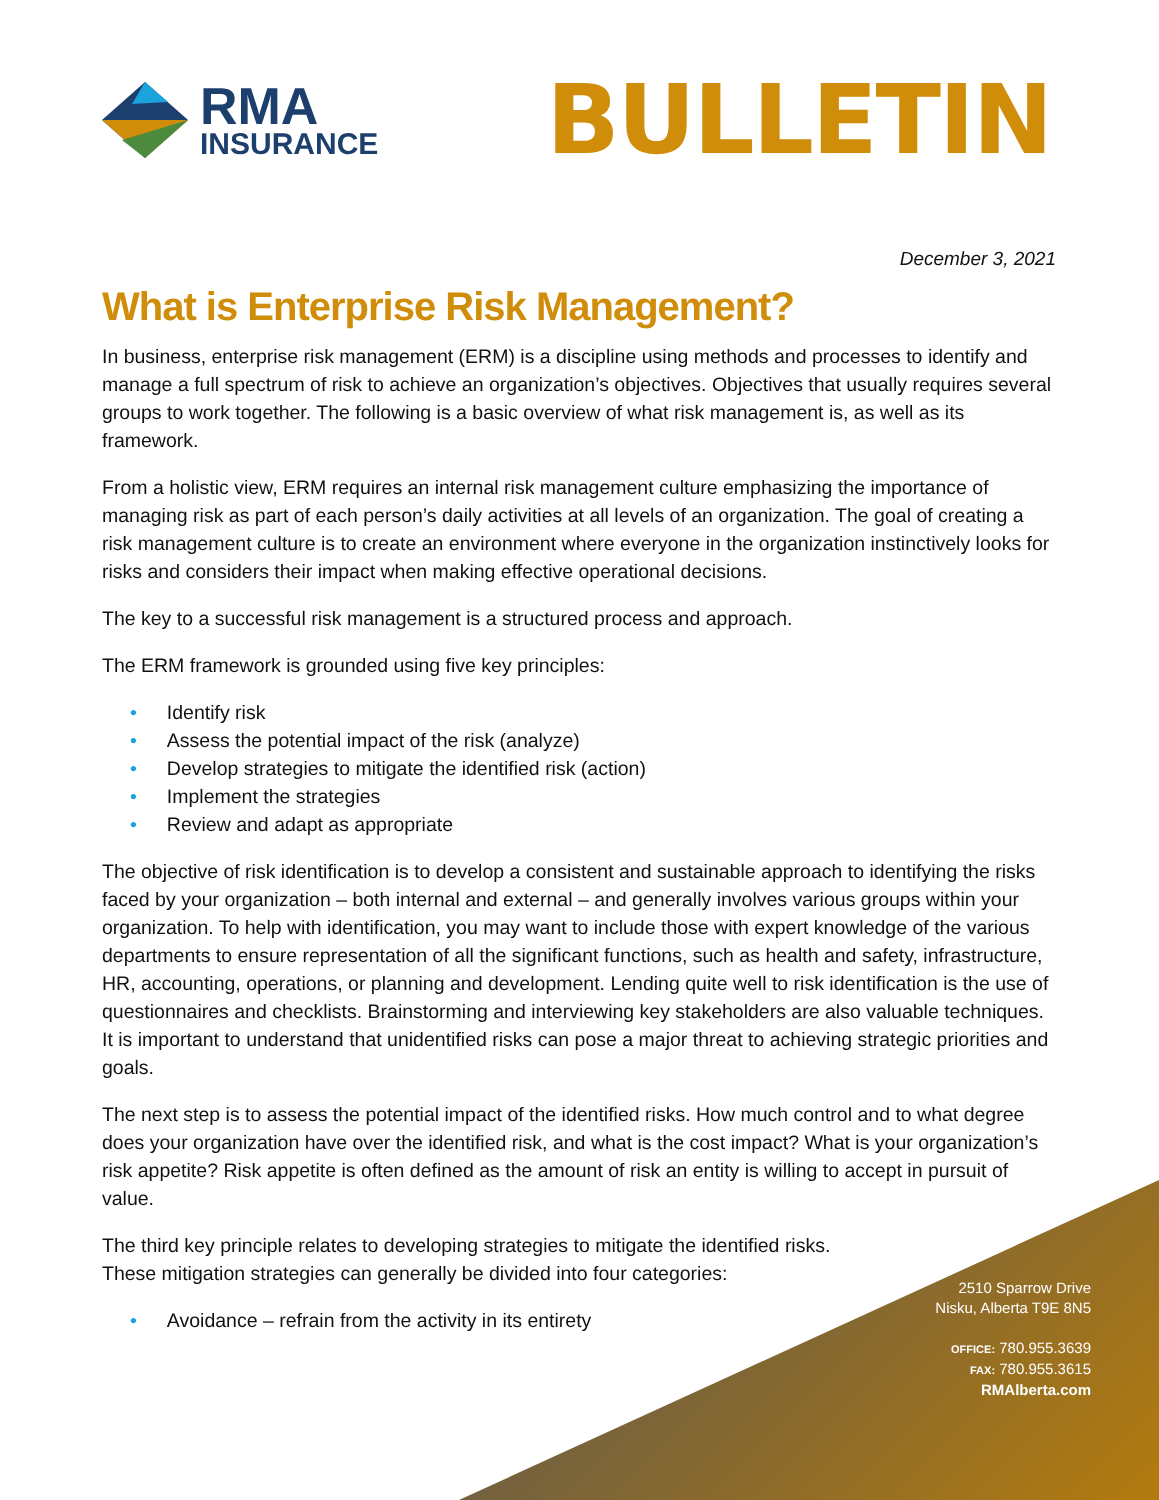RMA
INSURANCE
BULLETIN
December 3, 2021
What is Enterprise Risk Management?
In business, enterprise risk management (ERM) is a discipline using methods and processes to identify and manage a full spectrum of risk to achieve an organization’s objectives. Objectives that usually requires several groups to work together. The following is a basic overview of what risk management is, as well as its framework.
From a holistic view, ERM requires an internal risk management culture emphasizing the importance of managing risk as part of each person’s daily activities at all levels of an organization. The goal of creating a risk management culture is to create an environment where everyone in the organization instinctively looks for risks and considers their impact when making effective operational decisions.
The key to a successful risk management is a structured process and approach.
The ERM framework is grounded using five key principles:
• Identify risk
• Assess the potential impact of the risk (analyze)
• Develop strategies to mitigate the identified risk (action)
• Implement the strategies
• Review and adapt as appropriate
The objective of risk identification is to develop a consistent and sustainable approach to identifying the risks faced by your organization – both internal and external – and generally involves various groups within your organization. To help with identification, you may want to include those with expert knowledge of the various departments to ensure representation of all the significant functions, such as health and safety, infrastructure, HR, accounting, operations, or planning and development. Lending quite well to risk identification is the use of questionnaires and checklists. Brainstorming and interviewing key stakeholders are also valuable techniques. It is important to understand that unidentified risks can pose a major threat to achieving strategic priorities and goals.
The next step is to assess the potential impact of the identified risks. How much control and to what degree does your organization have over the identified risk, and what is the cost impact? What is your organization’s risk appetite? Risk appetite is often defined as the amount of risk an entity is willing to accept in pursuit of value.
The third key principle relates to developing strategies to mitigate the identified risks.
These mitigation strategies can generally be divided into four categories:
• Avoidance – refrain from the activity in its entirety
2510 Sparrow Drive
Nisku, Alberta T9E 8N5
OFFICE: 780.955.3639
FAX: 780.955.3615
RMAlberta.com